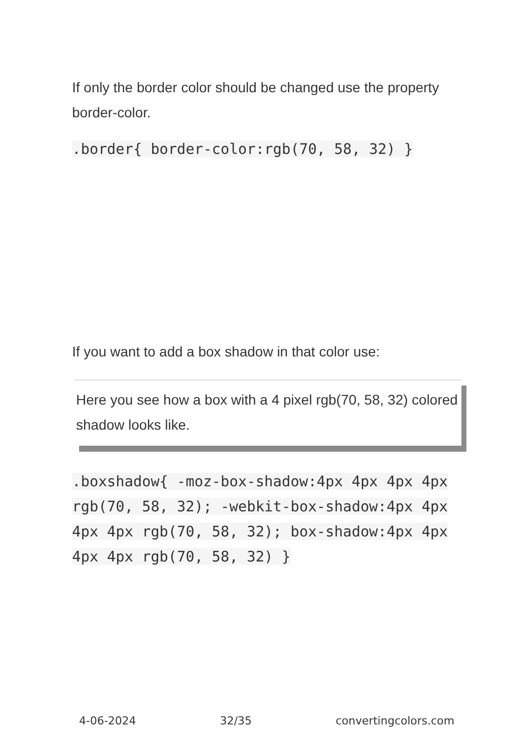If only the border color should be changed use the property border-color.
.border{ border-color:rgb(70, 58, 32) }
If you want to add a box shadow in that color use:
Here you see how a box with a 4 pixel rgb(70, 58, 32) colored shadow looks like.
.boxshadow{ -moz-box-shadow:4px 4px 4px 4px rgb(70, 58, 32); -webkit-box-shadow:4px 4px 4px 4px rgb(70, 58, 32); box-shadow:4px 4px 4px 4px rgb(70, 58, 32) }
4-06-2024 32/35 convertingcolors.com